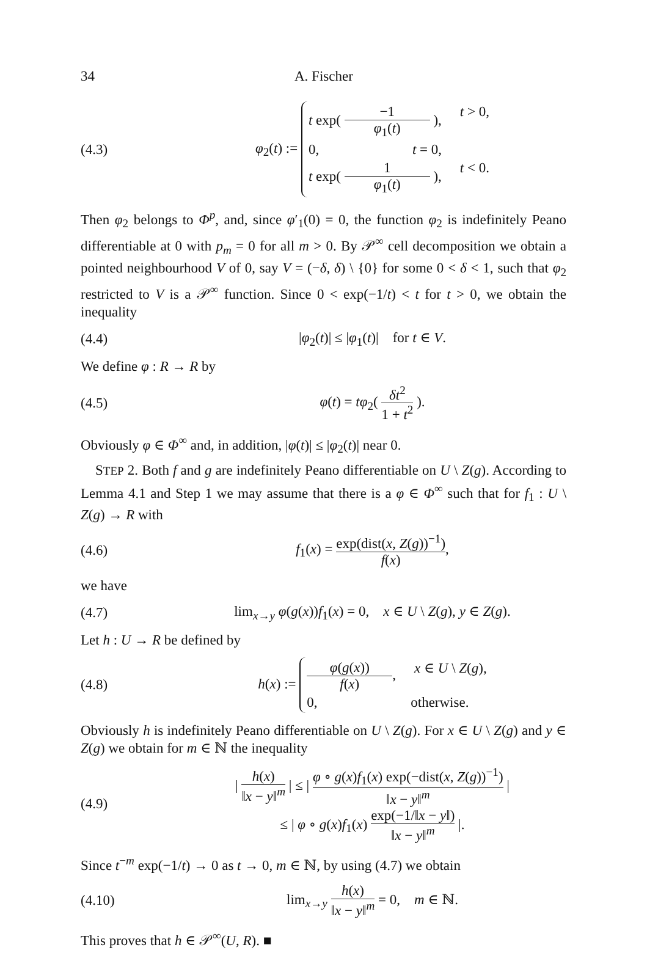34 A. Fischer
(4.3) φ<sub>2</sub>(t) :=
t exp( −1 φ<sub>1</sub>(t) ), t > 0,
0, t = 0,
t exp( 1 φ<sub>1</sub>(t) ), t < 0.
Then φ<sub>2</sub> belongs to Φ<sup>p</sup>, and, since φ′<sub>1</sub>(0) = 0, the function φ<sub>2</sub> is indefinitely Peano differentiable at 0 with p<sub>m</sub> = 0 for all m > 0. By 𝒫<sup>∞</sup> cell decomposition we obtain a pointed neighbourhood V of 0, say V = (−δ, δ) \ {0} for some 0 < δ < 1, such that φ<sub>2</sub> restricted to V is a 𝒫<sup>∞</sup> function. Since 0 < exp(−1/t) < t for t > 0, we obtain the inequality
(4.4) |φ<sub>2</sub>(t)| ≤ |φ<sub>1</sub>(t)| for t ∈ V.
We define φ : R → R by
(4.5) φ(t) = tφ<sub>2</sub>( δt<sup>2</sup> 1 + t<sup>2</sup> ).
Obviously φ ∈ Φ<sup>∞</sup> and, in addition, |φ(t)| ≤ |φ<sub>2</sub>(t)| near 0.
STEP 2. Both f and g are indefinitely Peano differentiable on U \ Z(g). According to Lemma 4.1 and Step 1 we may assume that there is a φ ∈ Φ<sup>∞</sup> such that for f<sub>1</sub> : U \ Z(g) → R with
(4.6) f<sub>1</sub>(x) = exp(dist(x, Z(g))<sup>−1</sup>) f(x),
we have
(4.7) lim<sub>x→y</sub> φ(g(x))f<sub>1</sub>(x) = 0, x ∈ U \ Z(g), y ∈ Z(g).
Let h : U → R be defined by
(4.8) h(x) :=
φ(g(x)) f(x), x ∈ U \ Z(g),
0, otherwise.
Obviously h is indefinitely Peano differentiable on U \ Z(g). For x ∈ U \ Z(g) and y ∈ Z(g) we obtain for m ∈ ℕ the inequality
(4.9) | h(x) ‖x − y‖<sup>m</sup> | ≤ | φ ∘ g(x)f<sub>1</sub>(x) exp(−dist(x, Z(g))<sup>−1</sup>) ‖x − y‖<sup>m</sup> |
≤ | φ ∘ g(x)f<sub>1</sub>(x) exp(−1/‖x − y‖) ‖x − y‖<sup>m</sup> |.
Since t<sup>−m</sup> exp(−1/t) → 0 as t → 0, m ∈ ℕ, by using (4.7) we obtain
(4.10) lim<sub>x→y</sub> h(x) ‖x − y‖<sup>m</sup> = 0, m ∈ ℕ.
This proves that h ∈ 𝒫<sup>∞</sup>(U, R). ■